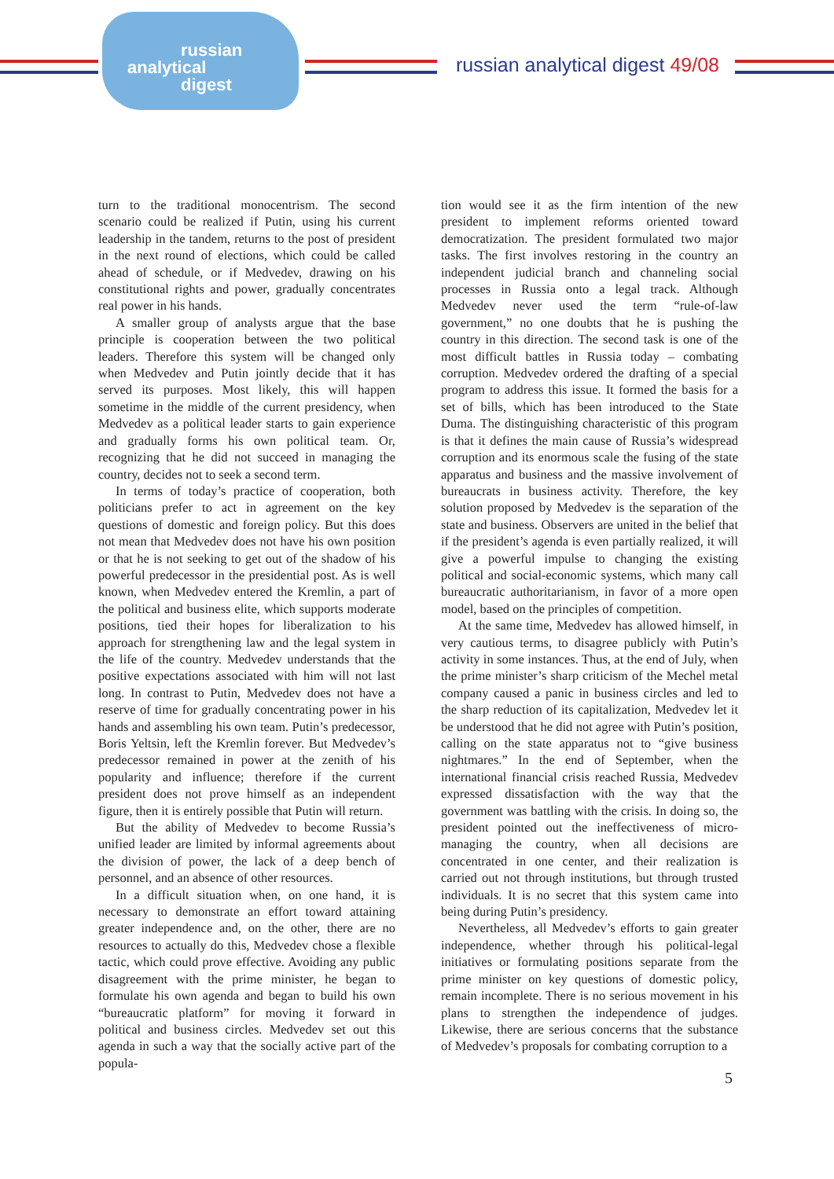russian
analytical
digest
russian analytical digest 49/08
turn to the traditional monocentrism. The second scenario could be realized if Putin, using his current leadership in the tandem, returns to the post of president in the next round of elections, which could be called ahead of schedule, or if Medvedev, drawing on his constitutional rights and power, gradually concentrates real power in his hands.
A smaller group of analysts argue that the base principle is cooperation between the two political leaders. Therefore this system will be changed only when Medvedev and Putin jointly decide that it has served its purposes. Most likely, this will happen sometime in the middle of the current presidency, when Medvedev as a political leader starts to gain experience and gradually forms his own political team. Or, recognizing that he did not succeed in managing the country, decides not to seek a second term.
In terms of today’s practice of cooperation, both politicians prefer to act in agreement on the key questions of domestic and foreign policy. But this does not mean that Medvedev does not have his own position or that he is not seeking to get out of the shadow of his powerful predecessor in the presidential post. As is well known, when Medvedev entered the Kremlin, a part of the political and business elite, which supports moderate positions, tied their hopes for liberalization to his approach for strengthening law and the legal system in the life of the country. Medvedev understands that the positive expectations associated with him will not last long. In contrast to Putin, Medvedev does not have a reserve of time for gradually concentrating power in his hands and assembling his own team. Putin’s predecessor, Boris Yeltsin, left the Kremlin forever. But Medvedev’s predecessor remained in power at the zenith of his popularity and influence; therefore if the current president does not prove himself as an independent figure, then it is entirely possible that Putin will return.
But the ability of Medvedev to become Russia’s unified leader are limited by informal agreements about the division of power, the lack of a deep bench of personnel, and an absence of other resources.
In a difficult situation when, on one hand, it is necessary to demonstrate an effort toward attaining greater independence and, on the other, there are no resources to actually do this, Medvedev chose a flexible tactic, which could prove effective. Avoiding any public disagreement with the prime minister, he began to formulate his own agenda and began to build his own “bureaucratic platform” for moving it forward in political and business circles. Medvedev set out this agenda in such a way that the socially active part of the popula-
tion would see it as the firm intention of the new president to implement reforms oriented toward democratization. The president formulated two major tasks. The first involves restoring in the country an independent judicial branch and channeling social processes in Russia onto a legal track. Although Medvedev never used the term “rule-of-law government,” no one doubts that he is pushing the country in this direction. The second task is one of the most difficult battles in Russia today – combating corruption. Medvedev ordered the drafting of a special program to address this issue. It formed the basis for a set of bills, which has been introduced to the State Duma. The distinguishing characteristic of this program is that it defines the main cause of Russia’s widespread corruption and its enormous scale the fusing of the state apparatus and business and the massive involvement of bureaucrats in business activity. Therefore, the key solution proposed by Medvedev is the separation of the state and business. Observers are united in the belief that if the president’s agenda is even partially realized, it will give a powerful impulse to changing the existing political and social-economic systems, which many call bureaucratic authoritarianism, in favor of a more open model, based on the principles of competition.
At the same time, Medvedev has allowed himself, in very cautious terms, to disagree publicly with Putin’s activity in some instances. Thus, at the end of July, when the prime minister’s sharp criticism of the Mechel metal company caused a panic in business circles and led to the sharp reduction of its capitalization, Medvedev let it be understood that he did not agree with Putin’s position, calling on the state apparatus not to “give business nightmares.” In the end of September, when the international financial crisis reached Russia, Medvedev expressed dissatisfaction with the way that the government was battling with the crisis. In doing so, the president pointed out the ineffectiveness of micro-managing the country, when all decisions are concentrated in one center, and their realization is carried out not through institutions, but through trusted individuals. It is no secret that this system came into being during Putin’s presidency.
Nevertheless, all Medvedev’s efforts to gain greater independence, whether through his political-legal initiatives or formulating positions separate from the prime minister on key questions of domestic policy, remain incomplete. There is no serious movement in his plans to strengthen the independence of judges. Likewise, there are serious concerns that the substance of Medvedev’s proposals for combating corruption to a
5